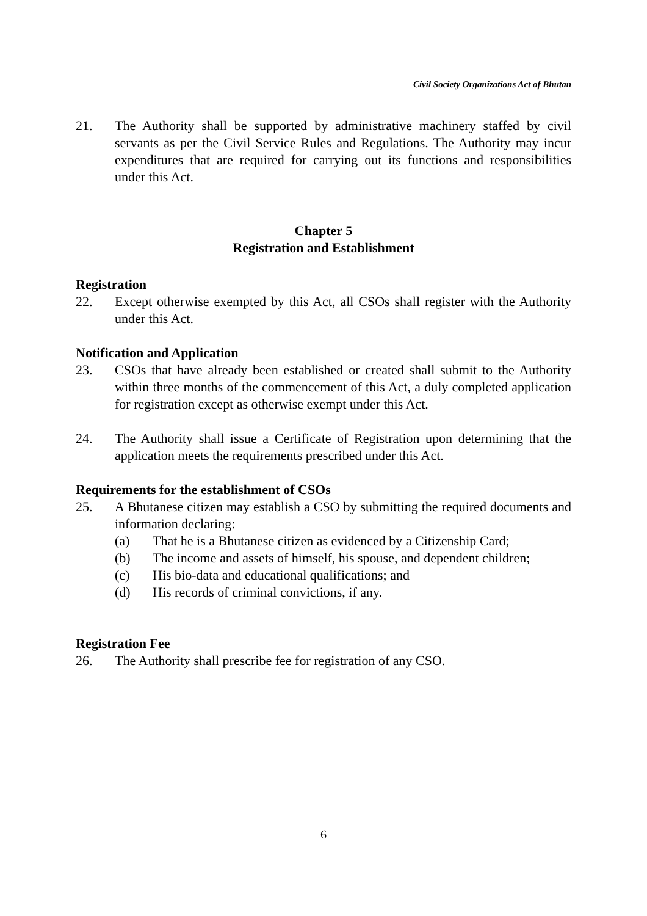Civil Society Organizations Act of Bhutan
21. The Authority shall be supported by administrative machinery staffed by civil servants as per the Civil Service Rules and Regulations. The Authority may incur expenditures that are required for carrying out its functions and responsibilities under this Act.
Chapter 5
Registration and Establishment
Registration
22. Except otherwise exempted by this Act, all CSOs shall register with the Authority under this Act.
Notification and Application
23. CSOs that have already been established or created shall submit to the Authority within three months of the commencement of this Act, a duly completed application for registration except as otherwise exempt under this Act.
24. The Authority shall issue a Certificate of Registration upon determining that the application meets the requirements prescribed under this Act.
Requirements for the establishment of CSOs
25. A Bhutanese citizen may establish a CSO by submitting the required documents and information declaring:
(a) That he is a Bhutanese citizen as evidenced by a Citizenship Card;
(b) The income and assets of himself, his spouse, and dependent children;
(c) His bio-data and educational qualifications; and
(d) His records of criminal convictions, if any.
Registration Fee
26. The Authority shall prescribe fee for registration of any CSO.
6